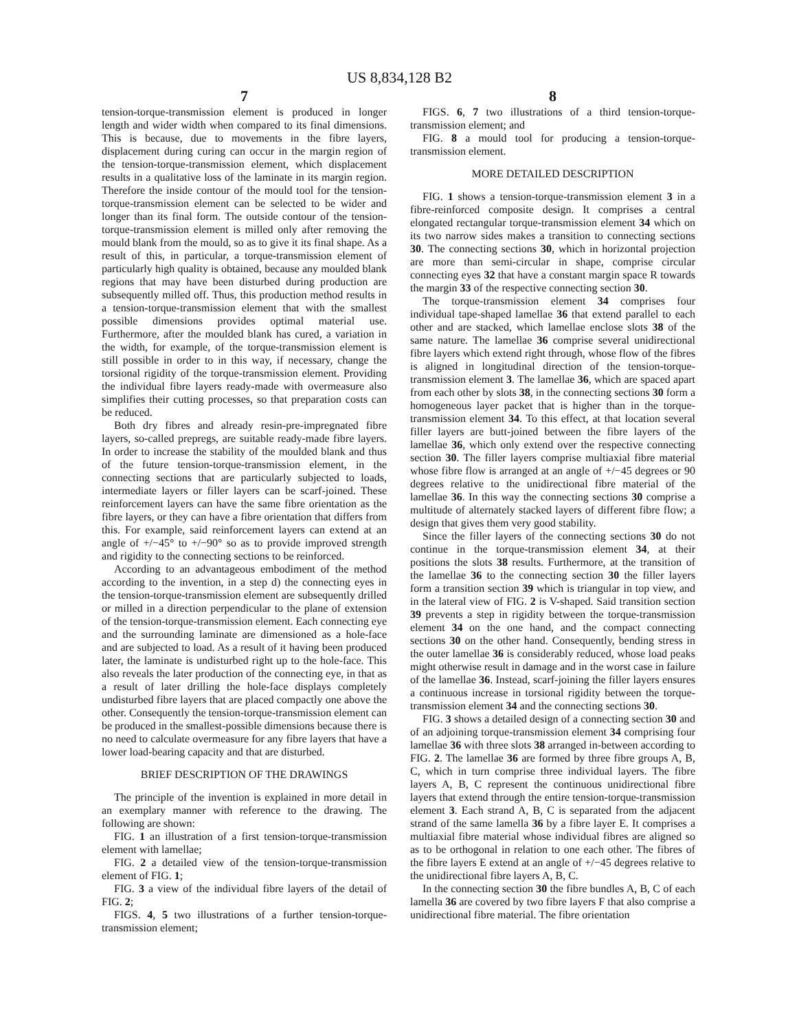US 8,834,128 B2
7
tension-torque-transmission element is produced in longer length and wider width when compared to its final dimensions. This is because, due to movements in the fibre layers, displacement during curing can occur in the margin region of the tension-torque-transmission element, which displacement results in a qualitative loss of the laminate in its margin region. Therefore the inside contour of the mould tool for the tension-torque-transmission element can be selected to be wider and longer than its final form. The outside contour of the tension-torque-transmission element is milled only after removing the mould blank from the mould, so as to give it its final shape. As a result of this, in particular, a torque-transmission element of particularly high quality is obtained, because any moulded blank regions that may have been disturbed during production are subsequently milled off. Thus, this production method results in a tension-torque-transmission element that with the smallest possible dimensions provides optimal material use. Furthermore, after the moulded blank has cured, a variation in the width, for example, of the torque-transmission element is still possible in order to in this way, if necessary, change the torsional rigidity of the torque-transmission element. Providing the individual fibre layers ready-made with overmeasure also simplifies their cutting processes, so that preparation costs can be reduced.
Both dry fibres and already resin-pre-impregnated fibre layers, so-called prepregs, are suitable ready-made fibre layers. In order to increase the stability of the moulded blank and thus of the future tension-torque-transmission element, in the connecting sections that are particularly subjected to loads, intermediate layers or filler layers can be scarf-joined. These reinforcement layers can have the same fibre orientation as the fibre layers, or they can have a fibre orientation that differs from this. For example, said reinforcement layers can extend at an angle of +/−45° to +/−90° so as to provide improved strength and rigidity to the connecting sections to be reinforced.
According to an advantageous embodiment of the method according to the invention, in a step d) the connecting eyes in the tension-torque-transmission element are subsequently drilled or milled in a direction perpendicular to the plane of extension of the tension-torque-transmission element. Each connecting eye and the surrounding laminate are dimensioned as a hole-face and are subjected to load. As a result of it having been produced later, the laminate is undisturbed right up to the hole-face. This also reveals the later production of the connecting eye, in that as a result of later drilling the hole-face displays completely undisturbed fibre layers that are placed compactly one above the other. Consequently the tension-torque-transmission element can be produced in the smallest-possible dimensions because there is no need to calculate overmeasure for any fibre layers that have a lower load-bearing capacity and that are disturbed.
BRIEF DESCRIPTION OF THE DRAWINGS
The principle of the invention is explained in more detail in an exemplary manner with reference to the drawing. The following are shown:
FIG. 1 an illustration of a first tension-torque-transmission element with lamellae;
FIG. 2 a detailed view of the tension-torque-transmission element of FIG. 1;
FIG. 3 a view of the individual fibre layers of the detail of FIG. 2;
FIGS. 4, 5 two illustrations of a further tension-torque-transmission element;
8
FIGS. 6, 7 two illustrations of a third tension-torque-transmission element; and
FIG. 8 a mould tool for producing a tension-torque-transmission element.
MORE DETAILED DESCRIPTION
FIG. 1 shows a tension-torque-transmission element 3 in a fibre-reinforced composite design. It comprises a central elongated rectangular torque-transmission element 34 which on its two narrow sides makes a transition to connecting sections 30. The connecting sections 30, which in horizontal projection are more than semi-circular in shape, comprise circular connecting eyes 32 that have a constant margin space R towards the margin 33 of the respective connecting section 30.
The torque-transmission element 34 comprises four individual tape-shaped lamellae 36 that extend parallel to each other and are stacked, which lamellae enclose slots 38 of the same nature. The lamellae 36 comprise several unidirectional fibre layers which extend right through, whose flow of the fibres is aligned in longitudinal direction of the tension-torque-transmission element 3. The lamellae 36, which are spaced apart from each other by slots 38, in the connecting sections 30 form a homogeneous layer packet that is higher than in the torque-transmission element 34. To this effect, at that location several filler layers are butt-joined between the fibre layers of the lamellae 36, which only extend over the respective connecting section 30. The filler layers comprise multiaxial fibre material whose fibre flow is arranged at an angle of +/−45 degrees or 90 degrees relative to the unidirectional fibre material of the lamellae 36. In this way the connecting sections 30 comprise a multitude of alternately stacked layers of different fibre flow; a design that gives them very good stability.
Since the filler layers of the connecting sections 30 do not continue in the torque-transmission element 34, at their positions the slots 38 results. Furthermore, at the transition of the lamellae 36 to the connecting section 30 the filler layers form a transition section 39 which is triangular in top view, and in the lateral view of FIG. 2 is V-shaped. Said transition section 39 prevents a step in rigidity between the torque-transmission element 34 on the one hand, and the compact connecting sections 30 on the other hand. Consequently, bending stress in the outer lamellae 36 is considerably reduced, whose load peaks might otherwise result in damage and in the worst case in failure of the lamellae 36. Instead, scarf-joining the filler layers ensures a continuous increase in torsional rigidity between the torque-transmission element 34 and the connecting sections 30.
FIG. 3 shows a detailed design of a connecting section 30 and of an adjoining torque-transmission element 34 comprising four lamellae 36 with three slots 38 arranged in-between according to FIG. 2. The lamellae 36 are formed by three fibre groups A, B, C, which in turn comprise three individual layers. The fibre layers A, B, C represent the continuous unidirectional fibre layers that extend through the entire tension-torque-transmission element 3. Each strand A, B, C is separated from the adjacent strand of the same lamella 36 by a fibre layer E. It comprises a multiaxial fibre material whose individual fibres are aligned so as to be orthogonal in relation to one each other. The fibres of the fibre layers E extend at an angle of +/−45 degrees relative to the unidirectional fibre layers A, B, C.
In the connecting section 30 the fibre bundles A, B, C of each lamella 36 are covered by two fibre layers F that also comprise a unidirectional fibre material. The fibre orientation